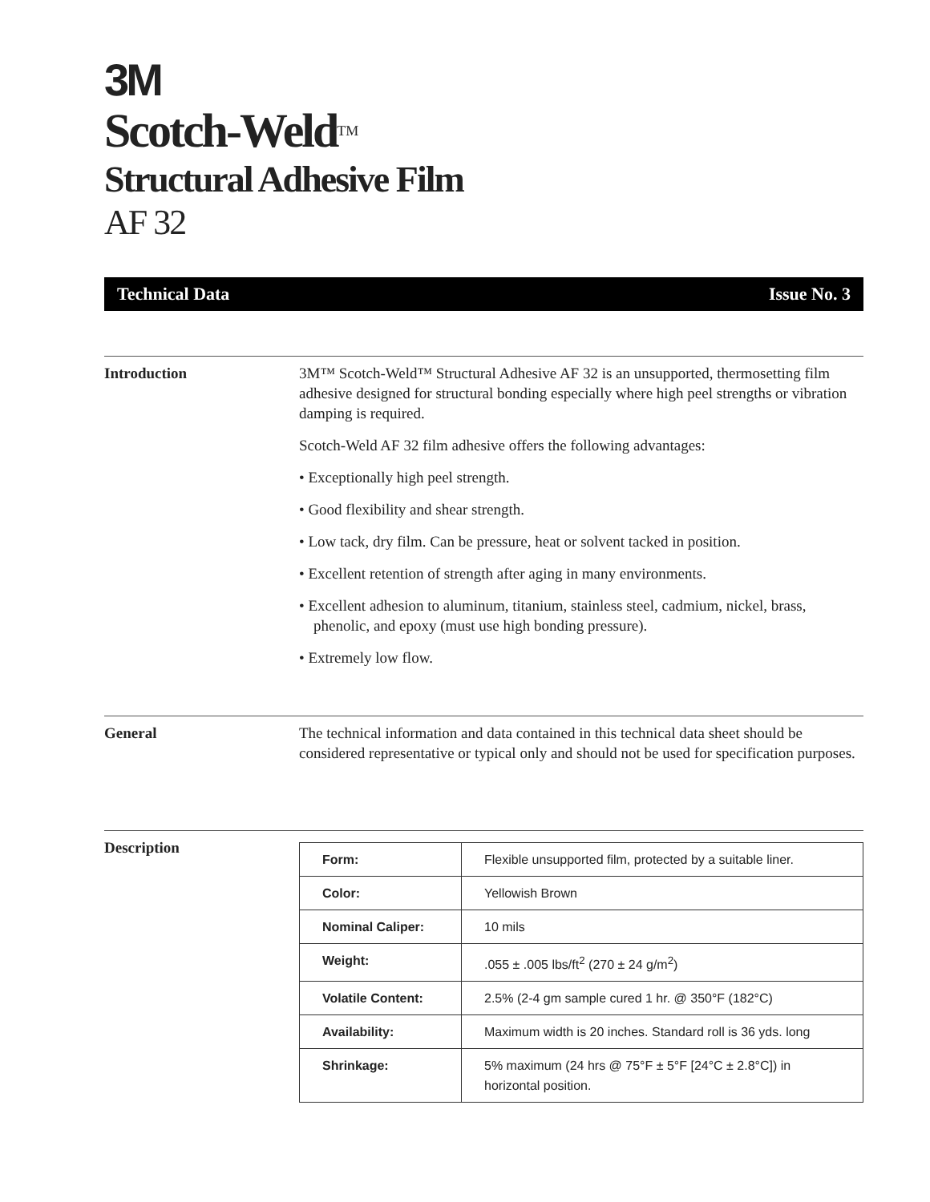3M
Scotch-Weld<sup>TM</sup>
Structural Adhesive Film
AF 32
Technical Data Issue No. 3
Introduction 3M™ Scotch-Weld™ Structural Adhesive AF 32 is an unsupported, thermosetting film adhesive designed for structural bonding especially where high peel strengths or vibration damping is required.
Scotch-Weld AF 32 film adhesive offers the following advantages:
• Exceptionally high peel strength.
• Good flexibility and shear strength.
• Low tack, dry film. Can be pressure, heat or solvent tacked in position.
• Excellent retention of strength after aging in many environments.
• Excellent adhesion to aluminum, titanium, stainless steel, cadmium, nickel, brass, phenolic, and epoxy (must use high bonding pressure).
• Extremely low flow.
General The technical information and data contained in this technical data sheet should be considered representative or typical only and should not be used for specification purposes.
Description
| Form: | Flexible unsupported film, protected by a suitable liner. |
| Color: | Yellowish Brown |
| Nominal Caliper: | 10 mils |
| Weight: | .055 ± .005 lbs/ft<sup>2</sup> (270 ± 24 g/m<sup>2</sup>) |
| Volatile Content: | 2.5% (2-4 gm sample cured 1 hr. @ 350°F (182°C) |
| Availability: | Maximum width is 20 inches. Standard roll is 36 yds. long |
| Shrinkage: | 5% maximum (24 hrs @ 75°F ± 5°F [24°C ± 2.8°C]) in horizontal position. |